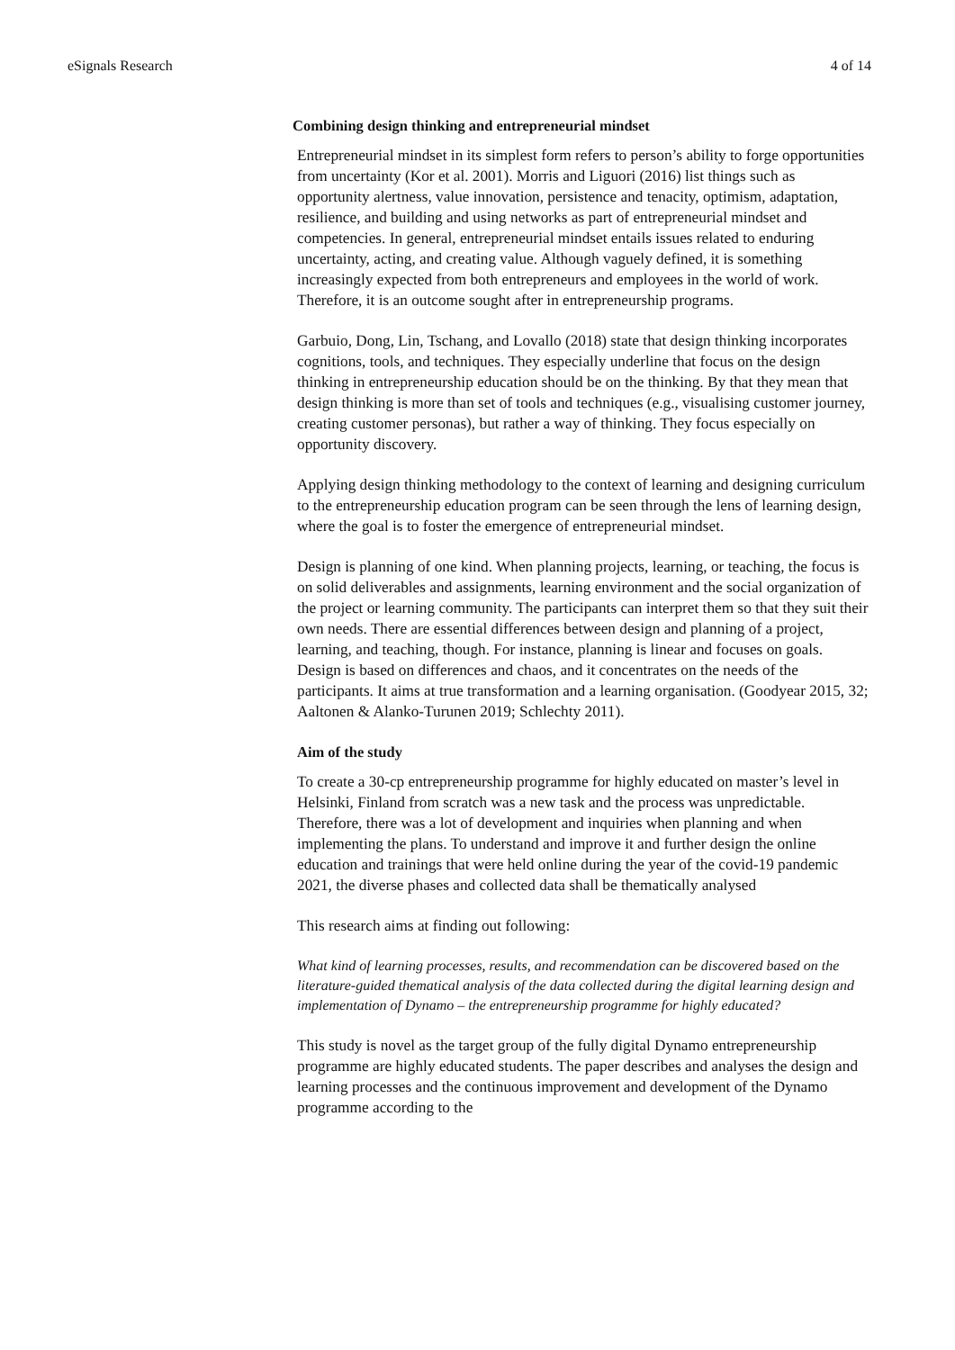eSignals Research 4 of 14
Combining design thinking and entrepreneurial mindset
Entrepreneurial mindset in its simplest form refers to person’s ability to forge opportunities from uncertainty (Kor et al. 2001). Morris and Liguori (2016) list things such as opportunity alertness, value innovation, persistence and tenacity, optimism, adaptation, resilience, and building and using networks as part of entrepreneurial mindset and competencies. In general, entrepreneurial mindset entails issues related to enduring uncertainty, acting, and creating value. Although vaguely defined, it is something increasingly expected from both entrepreneurs and employees in the world of work. Therefore, it is an outcome sought after in entrepreneurship programs.
Garbuio, Dong, Lin, Tschang, and Lovallo (2018) state that design thinking incorporates cognitions, tools, and techniques. They especially underline that focus on the design thinking in entrepreneurship education should be on the thinking. By that they mean that design thinking is more than set of tools and techniques (e.g., visualising customer journey, creating customer personas), but rather a way of thinking. They focus especially on opportunity discovery.
Applying design thinking methodology to the context of learning and designing curriculum to the entrepreneurship education program can be seen through the lens of learning design, where the goal is to foster the emergence of entrepreneurial mindset.
Design is planning of one kind. When planning projects, learning, or teaching, the focus is on solid deliverables and assignments, learning environment and the social organization of the project or learning community. The participants can interpret them so that they suit their own needs. There are essential differences between design and planning of a project, learning, and teaching, though. For instance, planning is linear and focuses on goals. Design is based on differences and chaos, and it concentrates on the needs of the participants. It aims at true transformation and a learning organisation. (Goodyear 2015, 32; Aaltonen & Alanko-Turunen 2019; Schlechty 2011).
Aim of the study
To create a 30-cp entrepreneurship programme for highly educated on master’s level in Helsinki, Finland from scratch was a new task and the process was unpredictable. Therefore, there was a lot of development and inquiries when planning and when implementing the plans. To understand and improve it and further design the online education and trainings that were held online during the year of the covid-19 pandemic 2021, the diverse phases and collected data shall be thematically analysed
This research aims at finding out following:
What kind of learning processes, results, and recommendation can be discovered based on the literature-guided thematical analysis of the data collected during the digital learning design and implementation of Dynamo – the entrepreneurship programme for highly educated?
This study is novel as the target group of the fully digital Dynamo entrepreneurship programme are highly educated students. The paper describes and analyses the design and learning processes and the continuous improvement and development of the Dynamo programme according to the